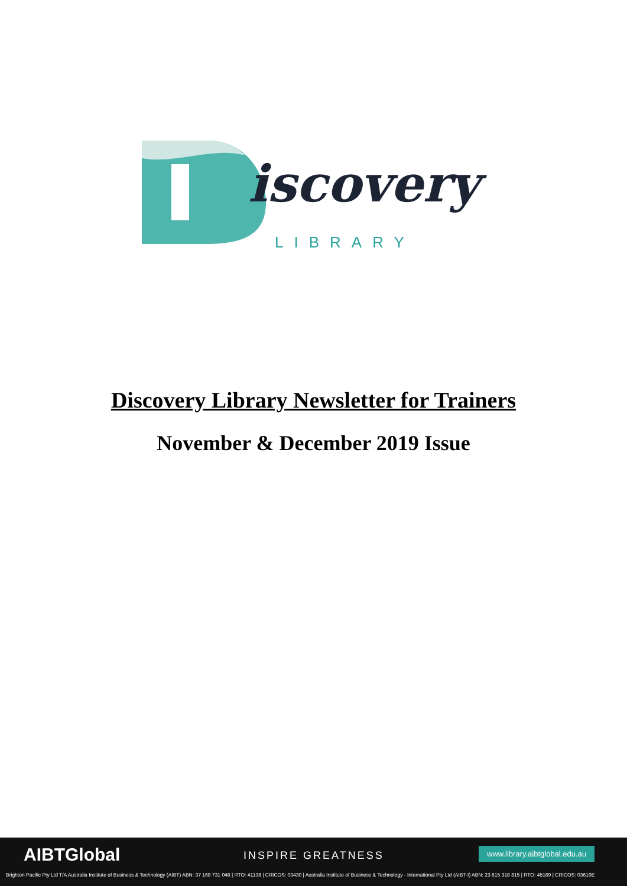iscovery
LIBRARY
Discovery Library Newsletter for Trainers
November & December 2019 Issue
AIBTGlobal INSPIRE GREATNESS www.library.aibtglobal.edu.au
Brighton Pacific Pty Ltd T/A Australia Institute of Business & Technology (AIBT) ABN: 37 168 731 048 | RTO: 41138 | CRICOS: 03430 | Australia Institute of Business & Technology - International Pty Ltd (AIBT-I) ABN: 23 615 318 815 | RTO: 45169 | CRICOS: 03610E